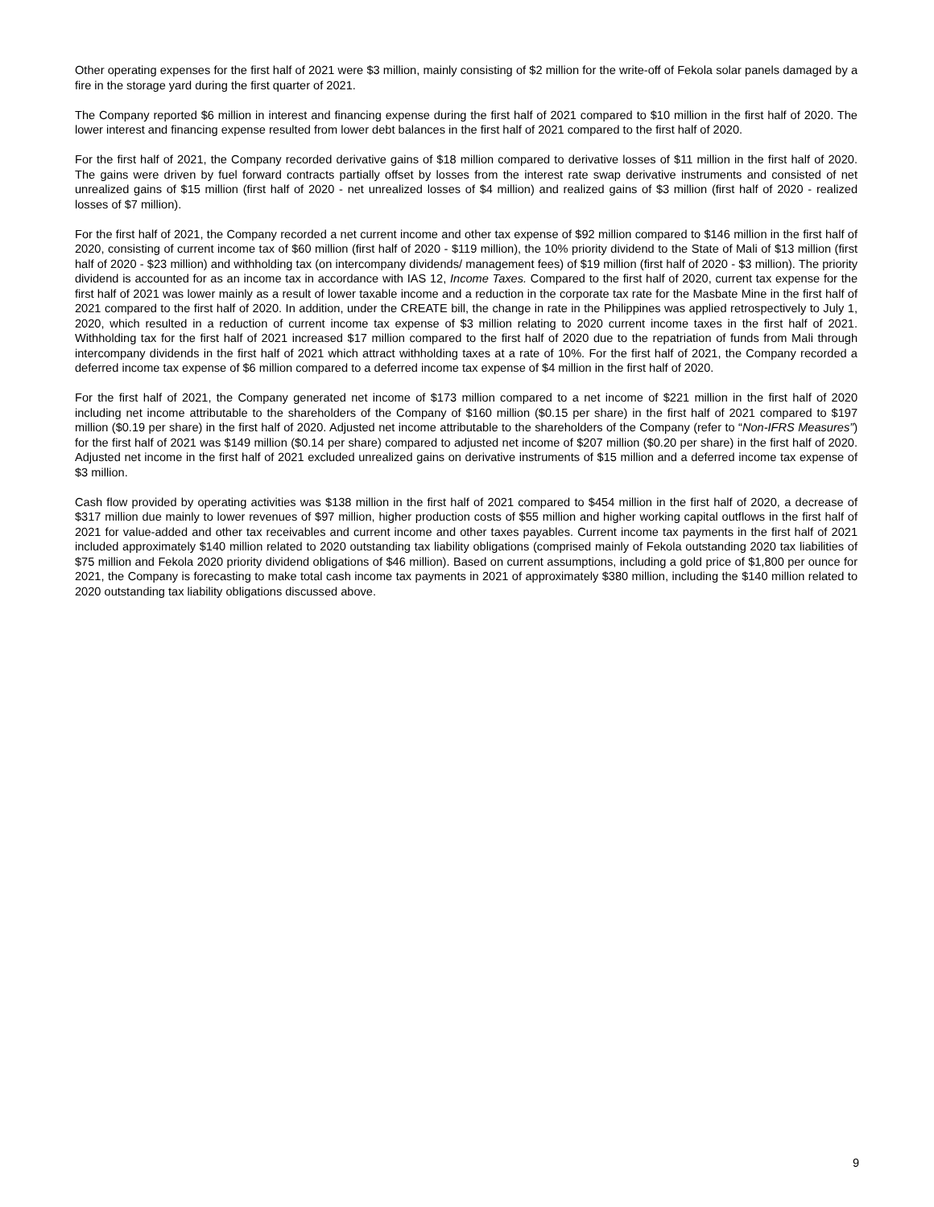Other operating expenses for the first half of 2021 were $3 million, mainly consisting of $2 million for the write-off of Fekola solar panels damaged by a fire in the storage yard during the first quarter of 2021.
The Company reported $6 million in interest and financing expense during the first half of 2021 compared to $10 million in the first half of 2020. The lower interest and financing expense resulted from lower debt balances in the first half of 2021 compared to the first half of 2020.
For the first half of 2021, the Company recorded derivative gains of $18 million compared to derivative losses of $11 million in the first half of 2020. The gains were driven by fuel forward contracts partially offset by losses from the interest rate swap derivative instruments and consisted of net unrealized gains of $15 million (first half of 2020 - net unrealized losses of $4 million) and realized gains of $3 million (first half of 2020 - realized losses of $7 million).
For the first half of 2021, the Company recorded a net current income and other tax expense of $92 million compared to $146 million in the first half of 2020, consisting of current income tax of $60 million (first half of 2020 - $119 million), the 10% priority dividend to the State of Mali of $13 million (first half of 2020 - $23 million) and withholding tax (on intercompany dividends/ management fees) of $19 million (first half of 2020 - $3 million). The priority dividend is accounted for as an income tax in accordance with IAS 12, Income Taxes. Compared to the first half of 2020, current tax expense for the first half of 2021 was lower mainly as a result of lower taxable income and a reduction in the corporate tax rate for the Masbate Mine in the first half of 2021 compared to the first half of 2020. In addition, under the CREATE bill, the change in rate in the Philippines was applied retrospectively to July 1, 2020, which resulted in a reduction of current income tax expense of $3 million relating to 2020 current income taxes in the first half of 2021. Withholding tax for the first half of 2021 increased $17 million compared to the first half of 2020 due to the repatriation of funds from Mali through intercompany dividends in the first half of 2021 which attract withholding taxes at a rate of 10%. For the first half of 2021, the Company recorded a deferred income tax expense of $6 million compared to a deferred income tax expense of $4 million in the first half of 2020.
For the first half of 2021, the Company generated net income of $173 million compared to a net income of $221 million in the first half of 2020 including net income attributable to the shareholders of the Company of $160 million ($0.15 per share) in the first half of 2021 compared to $197 million ($0.19 per share) in the first half of 2020. Adjusted net income attributable to the shareholders of the Company (refer to “Non-IFRS Measures”) for the first half of 2021 was $149 million ($0.14 per share) compared to adjusted net income of $207 million ($0.20 per share) in the first half of 2020. Adjusted net income in the first half of 2021 excluded unrealized gains on derivative instruments of $15 million and a deferred income tax expense of $3 million.
Cash flow provided by operating activities was $138 million in the first half of 2021 compared to $454 million in the first half of 2020, a decrease of $317 million due mainly to lower revenues of $97 million, higher production costs of $55 million and higher working capital outflows in the first half of 2021 for value-added and other tax receivables and current income and other taxes payables. Current income tax payments in the first half of 2021 included approximately $140 million related to 2020 outstanding tax liability obligations (comprised mainly of Fekola outstanding 2020 tax liabilities of $75 million and Fekola 2020 priority dividend obligations of $46 million). Based on current assumptions, including a gold price of $1,800 per ounce for 2021, the Company is forecasting to make total cash income tax payments in 2021 of approximately $380 million, including the $140 million related to 2020 outstanding tax liability obligations discussed above.
9